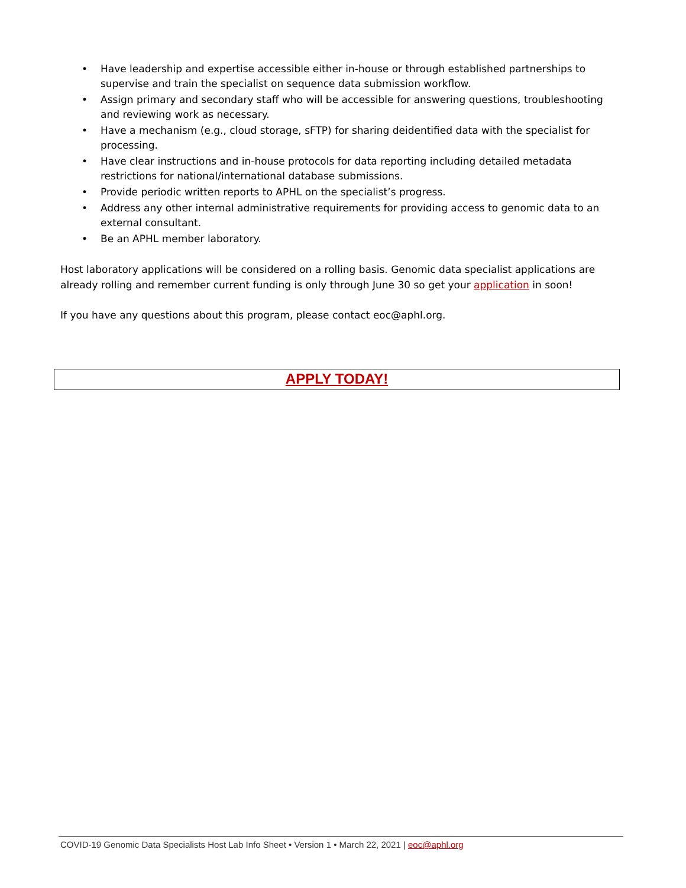• Have leadership and expertise accessible either in-house or through established partnerships to supervise and train the specialist on sequence data submission workflow.
• Assign primary and secondary staff who will be accessible for answering questions, troubleshooting and reviewing work as necessary.
• Have a mechanism (e.g., cloud storage, sFTP) for sharing deidentified data with the specialist for processing.
• Have clear instructions and in-house protocols for data reporting including detailed metadata restrictions for national/international database submissions.
• Provide periodic written reports to APHL on the specialist’s progress.
• Address any other internal administrative requirements for providing access to genomic data to an external consultant.
• Be an APHL member laboratory.
Host laboratory applications will be considered on a rolling basis. Genomic data specialist applications are already rolling and remember current funding is only through June 30 so get your application in soon!
If you have any questions about this program, please contact eoc@aphl.org.
APPLY TODAY!
COVID-19 Genomic Data Specialists Host Lab Info Sheet • Version 1 • March 22, 2021 | eoc@aphl.org